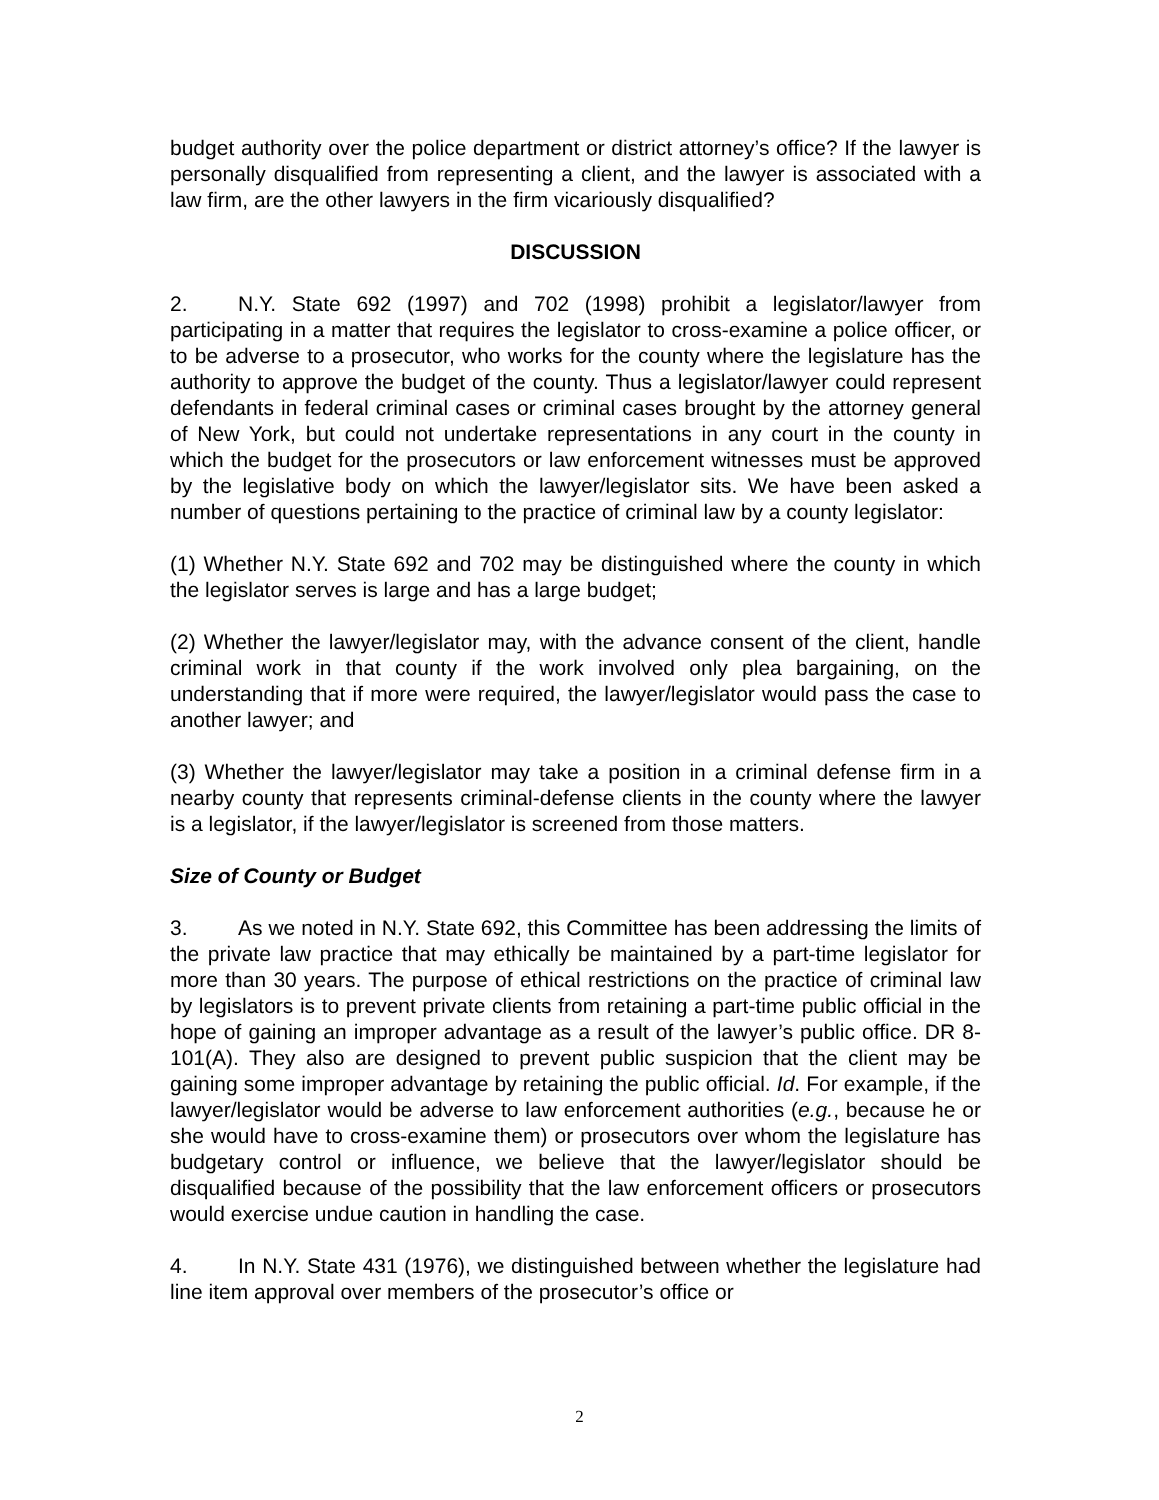budget authority over the police department or district attorney’s office? If the lawyer is personally disqualified from representing a client, and the lawyer is associated with a law firm, are the other lawyers in the firm vicariously disqualified?
DISCUSSION
2. N.Y. State 692 (1997) and 702 (1998) prohibit a legislator/lawyer from participating in a matter that requires the legislator to cross-examine a police officer, or to be adverse to a prosecutor, who works for the county where the legislature has the authority to approve the budget of the county. Thus a legislator/lawyer could represent defendants in federal criminal cases or criminal cases brought by the attorney general of New York, but could not undertake representations in any court in the county in which the budget for the prosecutors or law enforcement witnesses must be approved by the legislative body on which the lawyer/legislator sits. We have been asked a number of questions pertaining to the practice of criminal law by a county legislator:
(1) Whether N.Y. State 692 and 702 may be distinguished where the county in which the legislator serves is large and has a large budget;
(2) Whether the lawyer/legislator may, with the advance consent of the client, handle criminal work in that county if the work involved only plea bargaining, on the understanding that if more were required, the lawyer/legislator would pass the case to another lawyer; and
(3) Whether the lawyer/legislator may take a position in a criminal defense firm in a nearby county that represents criminal-defense clients in the county where the lawyer is a legislator, if the lawyer/legislator is screened from those matters.
Size of County or Budget
3. As we noted in N.Y. State 692, this Committee has been addressing the limits of the private law practice that may ethically be maintained by a part-time legislator for more than 30 years. The purpose of ethical restrictions on the practice of criminal law by legislators is to prevent private clients from retaining a part-time public official in the hope of gaining an improper advantage as a result of the lawyer’s public office. DR 8-101(A). They also are designed to prevent public suspicion that the client may be gaining some improper advantage by retaining the public official. Id. For example, if the lawyer/legislator would be adverse to law enforcement authorities (e.g., because he or she would have to cross-examine them) or prosecutors over whom the legislature has budgetary control or influence, we believe that the lawyer/legislator should be disqualified because of the possibility that the law enforcement officers or prosecutors would exercise undue caution in handling the case.
4. In N.Y. State 431 (1976), we distinguished between whether the legislature had line item approval over members of the prosecutor’s office or
2